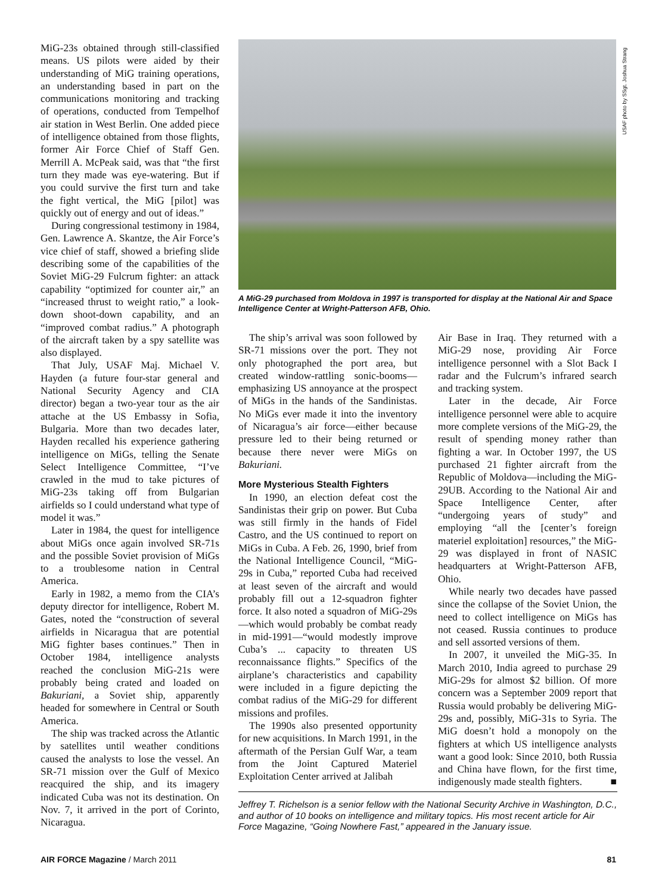MiG-23s obtained through still-classified means. US pilots were aided by their understanding of MiG training operations, an understanding based in part on the communications monitoring and tracking of operations, conducted from Tempelhof air station in West Berlin. One added piece of intelligence obtained from those flights, former Air Force Chief of Staff Gen. Merrill A. McPeak said, was that “the first turn they made was eye-watering. But if you could survive the first turn and take the fight vertical, the MiG [pilot] was quickly out of energy and out of ideas.”
During congressional testimony in 1984, Gen. Lawrence A. Skantze, the Air Force’s vice chief of staff, showed a briefing slide describing some of the capabilities of the Soviet MiG-29 Fulcrum fighter: an attack capability “optimized for counter air,” an “increased thrust to weight ratio,” a look-down shoot-down capability, and an “improved combat radius.” A photograph of the aircraft taken by a spy satellite was also displayed.
That July, USAF Maj. Michael V. Hayden (a future four-star general and National Security Agency and CIA director) began a two-year tour as the air attache at the US Embassy in Sofia, Bulgaria. More than two decades later, Hayden recalled his experience gathering intelligence on MiGs, telling the Senate Select Intelligence Committee, “I’ve crawled in the mud to take pictures of MiG-23s taking off from Bulgarian airfields so I could understand what type of model it was.”
Later in 1984, the quest for intelligence about MiGs once again involved SR-71s and the possible Soviet provision of MiGs to a troublesome nation in Central America.
Early in 1982, a memo from the CIA’s deputy director for intelligence, Robert M. Gates, noted the “construction of several airfields in Nicaragua that are potential MiG fighter bases continues.” Then in October 1984, intelligence analysts reached the conclusion MiG-21s were probably being crated and loaded on Bakuriani, a Soviet ship, apparently headed for somewhere in Central or South America.
The ship was tracked across the Atlantic by satellites until weather conditions caused the analysts to lose the vessel. An SR-71 mission over the Gulf of Mexico reacquired the ship, and its imagery indicated Cuba was not its destination. On Nov. 7, it arrived in the port of Corinto, Nicaragua.
USAF photo by SSgt. Joshua Strang
A MiG-29 purchased from Moldova in 1997 is transported for display at the National Air and Space Intelligence Center at Wright-Patterson AFB, Ohio.
The ship’s arrival was soon followed by SR-71 missions over the port. They not only photographed the port area, but created window-rattling sonic-booms—emphasizing US annoyance at the prospect of MiGs in the hands of the Sandinistas. No MiGs ever made it into the inventory of Nicaragua’s air force—either because pressure led to their being returned or because there never were MiGs on Bakuriani.
More Mysterious Stealth Fighters
In 1990, an election defeat cost the Sandinistas their grip on power. But Cuba was still firmly in the hands of Fidel Castro, and the US continued to report on MiGs in Cuba. A Feb. 26, 1990, brief from the National Intelligence Council, “MiG-29s in Cuba,” reported Cuba had received at least seven of the aircraft and would probably fill out a 12-squadron fighter force. It also noted a squadron of MiG-29s—which would probably be combat ready in mid-1991—“would modestly improve Cuba’s ... capacity to threaten US reconnaissance flights.” Specifics of the airplane’s characteristics and capability were included in a figure depicting the combat radius of the MiG-29 for different missions and profiles.
The 1990s also presented opportunity for new acquisitions. In March 1991, in the aftermath of the Persian Gulf War, a team from the Joint Captured Materiel Exploitation Center arrived at Jalibah
Air Base in Iraq. They returned with a MiG-29 nose, providing Air Force intelligence personnel with a Slot Back I radar and the Fulcrum’s infrared search and tracking system.
Later in the decade, Air Force intelligence personnel were able to acquire more complete versions of the MiG-29, the result of spending money rather than fighting a war. In October 1997, the US purchased 21 fighter aircraft from the Republic of Moldova—including the MiG-29UB. According to the National Air and Space Intelligence Center, after “undergoing years of study” and employing “all the [center’s foreign materiel exploitation] resources,” the MiG-29 was displayed in front of NASIC headquarters at Wright-Patterson AFB, Ohio.
While nearly two decades have passed since the collapse of the Soviet Union, the need to collect intelligence on MiGs has not ceased. Russia continues to produce and sell assorted versions of them.
In 2007, it unveiled the MiG-35. In March 2010, India agreed to purchase 29 MiG-29s for almost $2 billion. Of more concern was a September 2009 report that Russia would probably be delivering MiG-29s and, possibly, MiG-31s to Syria. The MiG doesn’t hold a monopoly on the fighters at which US intelligence analysts want a good look: Since 2010, both Russia and China have flown, for the first time, indigenously made stealth fighters. ■
Jeffrey T. Richelson is a senior fellow with the National Security Archive in Washington, D.C., and author of 10 books on intelligence and military topics. His most recent article for Air Force Magazine, “Going Nowhere Fast,” appeared in the January issue.
AIR FORCE Magazine / March 2011 81